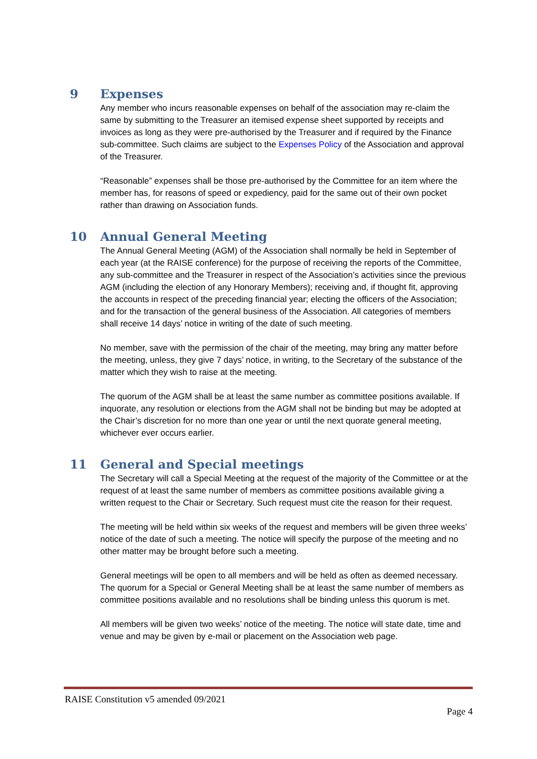9 Expenses
Any member who incurs reasonable expenses on behalf of the association may re-claim the same by submitting to the Treasurer an itemised expense sheet supported by receipts and invoices as long as they were pre-authorised by the Treasurer and if required by the Finance sub-committee. Such claims are subject to the Expenses Policy of the Association and approval of the Treasurer.
“Reasonable” expenses shall be those pre-authorised by the Committee for an item where the member has, for reasons of speed or expediency, paid for the same out of their own pocket rather than drawing on Association funds.
10 Annual General Meeting
The Annual General Meeting (AGM) of the Association shall normally be held in September of each year (at the RAISE conference) for the purpose of receiving the reports of the Committee, any sub-committee and the Treasurer in respect of the Association’s activities since the previous AGM (including the election of any Honorary Members); receiving and, if thought fit, approving the accounts in respect of the preceding financial year; electing the officers of the Association; and for the transaction of the general business of the Association. All categories of members shall receive 14 days’ notice in writing of the date of such meeting.
No member, save with the permission of the chair of the meeting, may bring any matter before the meeting, unless, they give 7 days’ notice, in writing, to the Secretary of the substance of the matter which they wish to raise at the meeting.
The quorum of the AGM shall be at least the same number as committee positions available. If inquorate, any resolution or elections from the AGM shall not be binding but may be adopted at the Chair’s discretion for no more than one year or until the next quorate general meeting, whichever ever occurs earlier.
11 General and Special meetings
The Secretary will call a Special Meeting at the request of the majority of the Committee or at the request of at least the same number of members as committee positions available giving a written request to the Chair or Secretary. Such request must cite the reason for their request.
The meeting will be held within six weeks of the request and members will be given three weeks’ notice of the date of such a meeting. The notice will specify the purpose of the meeting and no other matter may be brought before such a meeting.
General meetings will be open to all members and will be held as often as deemed necessary. The quorum for a Special or General Meeting shall be at least the same number of members as committee positions available and no resolutions shall be binding unless this quorum is met.
All members will be given two weeks’ notice of the meeting. The notice will state date, time and venue and may be given by e-mail or placement on the Association web page.
RAISE Constitution v5 amended 09/2021
Page 4